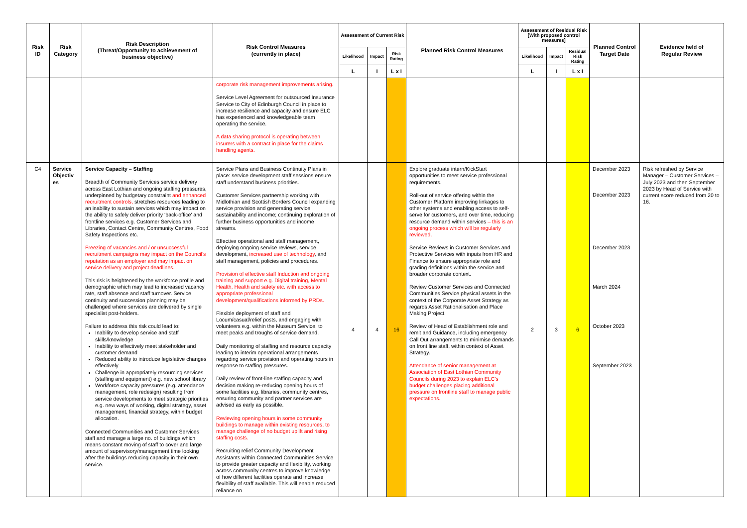| Risk ID | Risk Category | Risk Description (Threat/Opportunity to achievement of business objective) | Risk Control Measures (currently in place) | Assessment of Current Risk | | | Planned Risk Control Measures | Assessment of Residual Risk [With proposed control measures] | | | Planned Control Target Date | Evidence held of Regular Review |
| --- | --- | --- | --- | --- | --- | --- | --- | --- | --- | --- | --- | --- |
| | | | | Likelihood | Impact | Risk Rating | | Likelihood | Impact | Residual Risk Rating | | |
| | | | | L | I | L x I | | L | I | L x I | | |
| | | | corporate risk management improvements arising. Service Level Agreement for outsourced Insurance Service to City of Edinburgh Council in place to increase resilience and capacity and ensure ELC has experienced and knowledgeable team operating the service. A data sharing protocol is operating between insurers with a contract in place for the claims handling agents. | | | | | | | | | |
| C4 | Service Objectiv es | Service Capacity – Staffing Breadth of Community Services service delivery across East Lothian and ongoing staffing pressures, underpinned by budgetary constraint and enhanced recruitment controls, stretches resources leading to an inability to sustain services which may impact on the ability to safely deliver priority ‘back-office’ and frontline services e.g. Customer Services and Libraries, Contact Centre, Community Centres, Food Safety Inspections etc. Freezing of vacancies and / or unsuccessful recruitment campaigns may impact on the Council’s reputation as an employer and may impact on service delivery and project deadlines. This risk is heightened by the workforce profile and demographic which may lead to increased vacancy rate, staff absence and staff turnover. Service continuity and succession planning may be challenged where services are delivered by single specialist post-holders. Failure to address this risk could lead to: Inability to develop service and staff skills/knowledge Inability to effectively meet stakeholder and customer demand Reduced ability to introduce legislative changes effectively Challenge in appropriately resourcing services (staffing and equipment) e.g. new school library Workforce capacity pressures (e.g. attendance management, role redesign) resulting from service developments to meet strategic priorities e.g. new ways of working, digital strategy, asset management, financial strategy, within budget allocation. Connected Communities and Customer Services staff and manage a large no. of buildings which means constant moving of staff to cover and large amount of supervisory/management time looking after the buildings reducing capacity in their own service. | Service Plans and Business Continuity Plans in place: service development staff sessions ensure staff understand business priorities. Customer Services partnership working with Midlothian and Scottish Borders Council expanding service provision and generating service sustainability and income; continuing exploration of further business opportunities and income streams. Effective operational and staff management, deploying ongoing service reviews, service development, increased use of technology , and staff management, policies and procedures. Provision of effective staff Induction and ongoing training and support e.g. Digital training, Mental Health, Health and safety etc. with access to appropriate professional development/qualifications informed by PRDs. Flexible deployment of staff and Locum/casual/relief posts, and engaging with volunteers e.g. within the Museum Service, to meet peaks and troughs of service demand. Daily monitoring of staffing and resource capacity leading to interim operational arrangements regarding service provision and operating hours in response to staffing pressures. Daily review of front-line staffing capacity and decision making re-reducing opening hours of some facilities e.g. libraries, community centres, ensuring community and partner services are advised as early as possible. Reviewing opening hours in some community buildings to manage within existing resources, to manage challenge of no budget uplift and rising staffing costs. Recruiting relief Community Development Assistants within Connected Communities Service to provide greater capacity and flexibility, working across community centres to improve knowledge of how different facilities operate and increase flexibility of staff available. This will enable reduced reliance on | 4 | 4 | 16 | Explore graduate intern/KickStart opportunities to meet service professional requirements. Roll-out of service offering within the Customer Platform improving linkages to other systems and enabling access to self-serve for customers, and over time, reducing resource demand within services – this is an ongoing process which will be regularly reviewed. Service Reviews in Customer Services and Protective Services with inputs from HR and Finance to ensure appropriate role and grading definitions within the service and broader corporate context. Review Customer Services and Connected Communities Service physical assets in the context of the Corporate Asset Strategy as regards Asset Rationalisation and Place Making Project. Review of Head of Establishment role and remit and Guidance, including emergency Call Out arrangements to minimise demands on front line staff, within context of Asset Strategy. Attendance of senior management at Association of East Lothian Community Councils during 2023 to explain ELC’s budget challenges placing additional pressure on frontline staff to manage public expectations. | 2 | 3 | 6 | December 2023 December 2023 December 2023 March 2024 October 2023 September 2023 | Risk refreshed by Service Manager – Customer Services – July 2023 and then September 2023 by Head of Service with current score reduced from 20 to 16. |